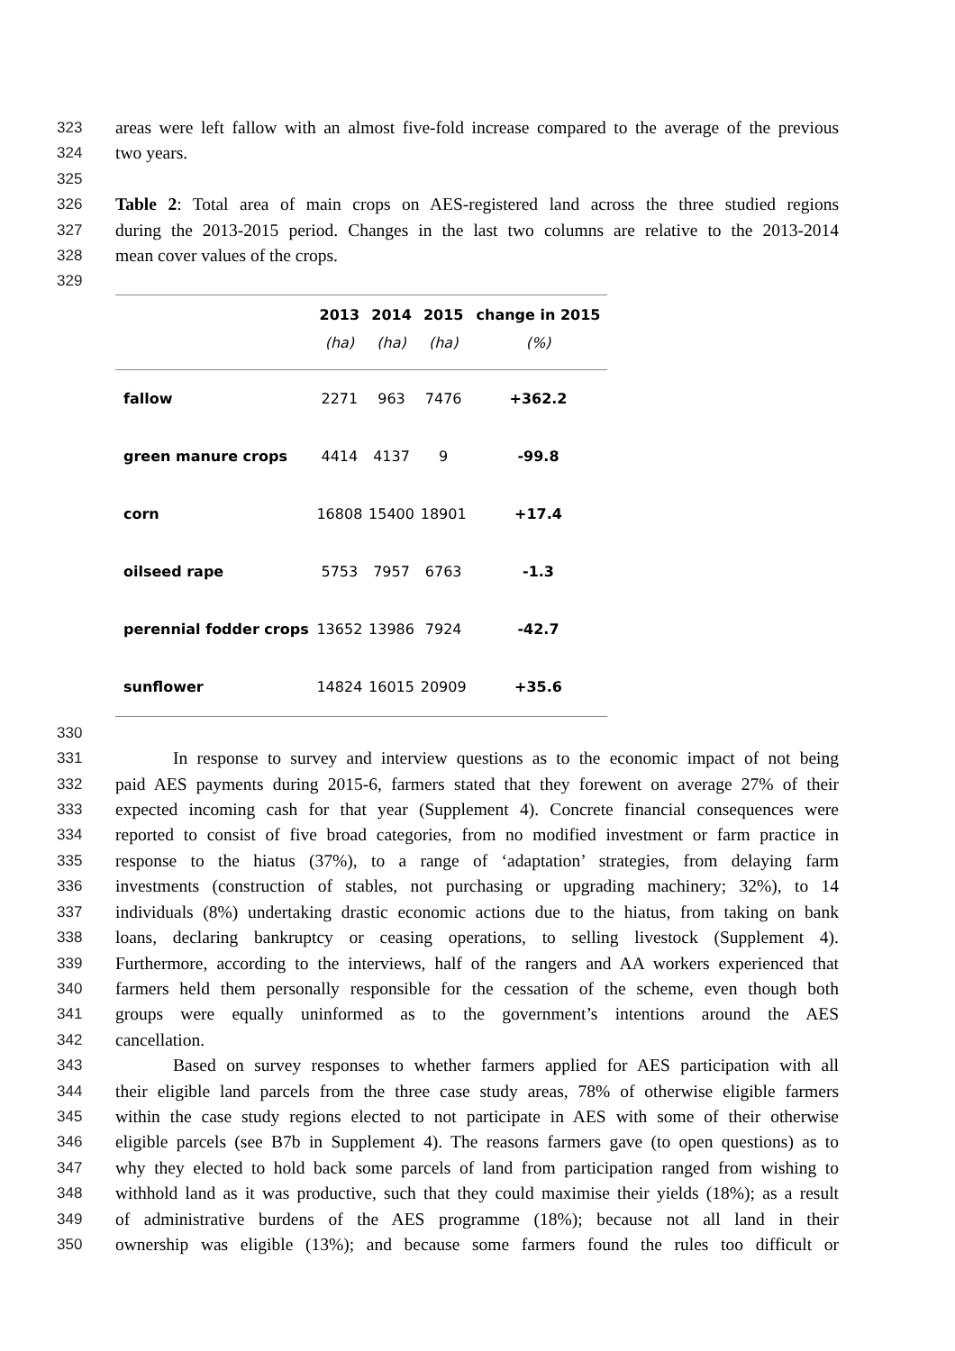323 areas were left fallow with an almost five-fold increase compared to the average of the previous
324 two years.
325
326 Table 2: Total area of main crops on AES-registered land across the three studied regions
327 during the 2013-2015 period. Changes in the last two columns are relative to the 2013-2014
328 mean cover values of the crops.
329
| | 2013 | 2014 | 2015 | change in 2015 |
| --- | --- | --- | --- | --- |
| | (ha) | (ha) | (ha) | (%) |
| fallow | 2271 | 963 | 7476 | +362.2 |
| green manure crops | 4414 | 4137 | 9 | -99.8 |
| corn | 16808 | 15400 | 18901 | +17.4 |
| oilseed rape | 5753 | 7957 | 6763 | -1.3 |
| perennial fodder crops | 13652 | 13986 | 7924 | -42.7 |
| sunflower | 14824 | 16015 | 20909 | +35.6 |
330
331 In response to survey and interview questions as to the economic impact of not being
332 paid AES payments during 2015-6, farmers stated that they forewent on average 27% of their
333 expected incoming cash for that year (Supplement 4). Concrete financial consequences were
334 reported to consist of five broad categories, from no modified investment or farm practice in
335 response to the hiatus (37%), to a range of ‘adaptation’ strategies, from delaying farm
336 investments (construction of stables, not purchasing or upgrading machinery; 32%), to 14
337 individuals (8%) undertaking drastic economic actions due to the hiatus, from taking on bank
338 loans, declaring bankruptcy or ceasing operations, to selling livestock (Supplement 4).
339 Furthermore, according to the interviews, half of the rangers and AA workers experienced that
340 farmers held them personally responsible for the cessation of the scheme, even though both
341 groups were equally uninformed as to the government’s intentions around the AES
342 cancellation.
343 Based on survey responses to whether farmers applied for AES participation with all
344 their eligible land parcels from the three case study areas, 78% of otherwise eligible farmers
345 within the case study regions elected to not participate in AES with some of their otherwise
346 eligible parcels (see B7b in Supplement 4). The reasons farmers gave (to open questions) as to
347 why they elected to hold back some parcels of land from participation ranged from wishing to
348 withhold land as it was productive, such that they could maximise their yields (18%); as a result
349 of administrative burdens of the AES programme (18%); because not all land in their
350 ownership was eligible (13%); and because some farmers found the rules too difficult or